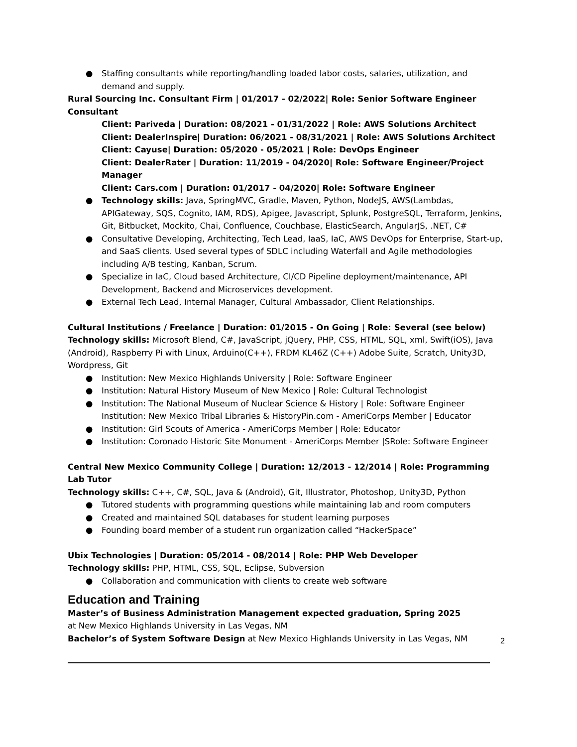● Staffing consultants while reporting/handling loaded labor costs, salaries, utilization, and
demand and supply.
Rural Sourcing Inc. Consultant Firm | 01/2017 - 02/2022| Role: Senior Software Engineer Consultant
Client: Pariveda | Duration: 08/2021 - 01/31/2022 | Role: AWS Solutions Architect
Client: DealerInspire| Duration: 06/2021 - 08/31/2021 | Role: AWS Solutions Architect
Client: Cayuse| Duration: 05/2020 - 05/2021 | Role: DevOps Engineer
Client: DealerRater | Duration: 11/2019 - 04/2020| Role: Software Engineer/Project Manager
Client: Cars.com | Duration: 01/2017 - 04/2020| Role: Software Engineer
● Technology skills: Java, SpringMVC, Gradle, Maven, Python, NodeJS, AWS(Lambdas, APIGateway, SQS, Cognito, IAM, RDS), Apigee, Javascript, Splunk, PostgreSQL, Terraform, Jenkins, Git, Bitbucket, Mockito, Chai, Confluence, Couchbase, ElasticSearch, AngularJS, .NET, C#
● Consultative Developing, Architecting, Tech Lead, IaaS, IaC, AWS DevOps for Enterprise, Start-up, and SaaS clients. Used several types of SDLC including Waterfall and Agile methodologies including A/B testing, Kanban, Scrum.
● Specialize in IaC, Cloud based Architecture, CI/CD Pipeline deployment/maintenance, API Development, Backend and Microservices development.
● External Tech Lead, Internal Manager, Cultural Ambassador, Client Relationships.
Cultural Institutions / Freelance | Duration: 01/2015 - On Going | Role: Several (see below)
Technology skills: Microsoft Blend, C#, JavaScript, jQuery, PHP, CSS, HTML, SQL, xml, Swift(iOS), Java (Android), Raspberry Pi with Linux, Arduino(C++), FRDM KL46Z (C++) Adobe Suite, Scratch, Unity3D, Wordpress, Git
● Institution: New Mexico Highlands University | Role: Software Engineer
● Institution: Natural History Museum of New Mexico | Role: Cultural Technologist
● Institution: The National Museum of Nuclear Science & History | Role: Software Engineer Institution: New Mexico Tribal Libraries & HistoryPin.com - AmeriCorps Member | Educator
● Institution: Girl Scouts of America - AmeriCorps Member | Role: Educator
● Institution: Coronado Historic Site Monument - AmeriCorps Member |SRole: Software Engineer
Central New Mexico Community College | Duration: 12/2013 - 12/2014 | Role: Programming Lab Tutor
Technology skills: C++, C#, SQL, Java & (Android), Git, Illustrator, Photoshop, Unity3D, Python
● Tutored students with programming questions while maintaining lab and room computers
● Created and maintained SQL databases for student learning purposes
● Founding board member of a student run organization called “HackerSpace”
Ubix Technologies | Duration: 05/2014 - 08/2014 | Role: PHP Web Developer
Technology skills: PHP, HTML, CSS, SQL, Eclipse, Subversion
● Collaboration and communication with clients to create web software
Education and Training
Master’s of Business Administration Management expected graduation, Spring 2025
at New Mexico Highlands University in Las Vegas, NM
Bachelor’s of System Software Design at New Mexico Highlands University in Las Vegas, NM
2